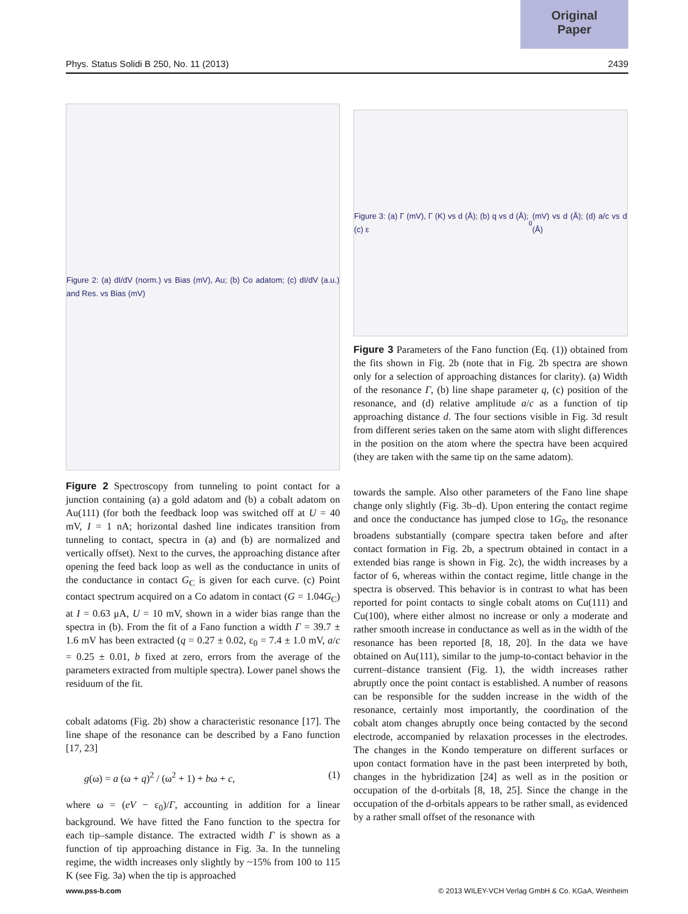Original
Paper
Phys. Status Solidi B 250, No. 11 (2013) 2439
Figure 2: (a) dI/dV (norm.) vs Bias (mV), Au; (b) Co adatom; (c) dI/dV (a.u.) and Res. vs Bias (mV)
Figure 2 Spectroscopy from tunneling to point contact for a junction containing (a) a gold adatom and (b) a cobalt adatom on Au(111) (for both the feedback loop was switched off at U = 40 mV, I = 1 nA; horizontal dashed line indicates transition from tunneling to contact, spectra in (a) and (b) are normalized and vertically offset). Next to the curves, the approaching distance after opening the feed back loop as well as the conductance in units of the conductance in contact G<sub>C</sub> is given for each curve. (c) Point contact spectrum acquired on a Co adatom in contact (G = 1.04G<sub>C</sub>) at I = 0.63 μA, U = 10 mV, shown in a wider bias range than the spectra in (b). From the fit of a Fano function a width Γ = 39.7 ± 1.6 mV has been extracted (q = 0.27 ± 0.02, ε<sub>0</sub> = 7.4 ± 1.0 mV, a/c = 0.25 ± 0.01, b fixed at zero, errors from the average of the parameters extracted from multiple spectra). Lower panel shows the residuum of the fit.
cobalt adatoms (Fig. 2b) show a characteristic resonance [17]. The line shape of the resonance can be described by a Fano function [17, 23]
g(ω) = a (ω + q)<sup>2</sup> / (ω<sup>2</sup> + 1) + bω + c, (1)
where ω = (eV − ε<sub>0</sub>)/Γ, accounting in addition for a linear background. We have fitted the Fano function to the spectra for each tip–sample distance. The extracted width Γ is shown as a function of tip approaching distance in Fig. 3a. In the tunneling regime, the width increases only slightly by ~15% from 100 to 115 K (see Fig. 3a) when the tip is approached
Figure 3: (a) Γ (mV), Γ (K) vs d (Å); (b) q vs d (Å); (c) ε<sub>0</sub> (mV) vs d (Å); (d) a/c vs d (Å)
Figure 3 Parameters of the Fano function (Eq. (1)) obtained from the fits shown in Fig. 2b (note that in Fig. 2b spectra are shown only for a selection of approaching distances for clarity). (a) Width of the resonance Γ, (b) line shape parameter q, (c) position of the resonance, and (d) relative amplitude a/c as a function of tip approaching distance d. The four sections visible in Fig. 3d result from different series taken on the same atom with slight differences in the position on the atom where the spectra have been acquired (they are taken with the same tip on the same adatom).
towards the sample. Also other parameters of the Fano line shape change only slightly (Fig. 3b–d). Upon entering the contact regime and once the conductance has jumped close to 1G<sub>0</sub>, the resonance broadens substantially (compare spectra taken before and after contact formation in Fig. 2b, a spectrum obtained in contact in a extended bias range is shown in Fig. 2c), the width increases by a factor of 6, whereas within the contact regime, little change in the spectra is observed. This behavior is in contrast to what has been reported for point contacts to single cobalt atoms on Cu(111) and Cu(100), where either almost no increase or only a moderate and rather smooth increase in conductance as well as in the width of the resonance has been reported [8, 18, 20]. In the data we have obtained on Au(111), similar to the jump-to-contact behavior in the current–distance transient (Fig. 1), the width increases rather abruptly once the point contact is established. A number of reasons can be responsible for the sudden increase in the width of the resonance, certainly most importantly, the coordination of the cobalt atom changes abruptly once being contacted by the second electrode, accompanied by relaxation processes in the electrodes. The changes in the Kondo temperature on different surfaces or upon contact formation have in the past been interpreted by both, changes in the hybridization [24] as well as in the position or occupation of the d-orbitals [8, 18, 25]. Since the change in the occupation of the d-orbitals appears to be rather small, as evidenced by a rather small offset of the resonance with
www.pss-b.com © 2013 WILEY-VCH Verlag GmbH & Co. KGaA, Weinheim